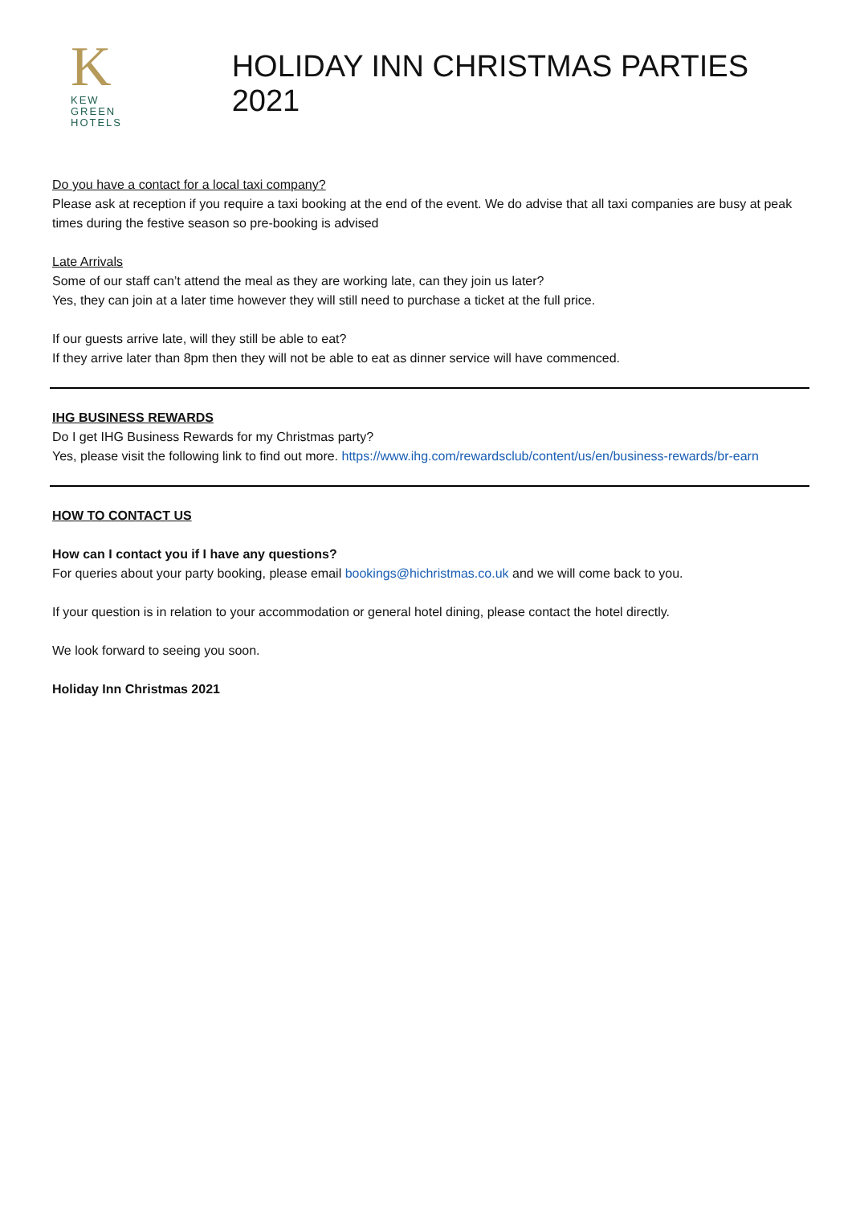K
KEW
GREEN
HOTELS
HOLIDAY INN CHRISTMAS PARTIES 2021
Do you have a contact for a local taxi company?
Please ask at reception if you require a taxi booking at the end of the event. We do advise that all taxi companies are busy at peak times during the festive season so pre-booking is advised
Late Arrivals
Some of our staff can’t attend the meal as they are working late, can they join us later?
Yes, they can join at a later time however they will still need to purchase a ticket at the full price.
If our guests arrive late, will they still be able to eat?
If they arrive later than 8pm then they will not be able to eat as dinner service will have commenced.
IHG BUSINESS REWARDS
Do I get IHG Business Rewards for my Christmas party?
Yes, please visit the following link to find out more. https://www.ihg.com/rewardsclub/content/us/en/business-rewards/br-earn
HOW TO CONTACT US
How can I contact you if I have any questions?
For queries about your party booking, please email bookings@hichristmas.co.uk and we will come back to you.
If your question is in relation to your accommodation or general hotel dining, please contact the hotel directly.
We look forward to seeing you soon.
Holiday Inn Christmas 2021